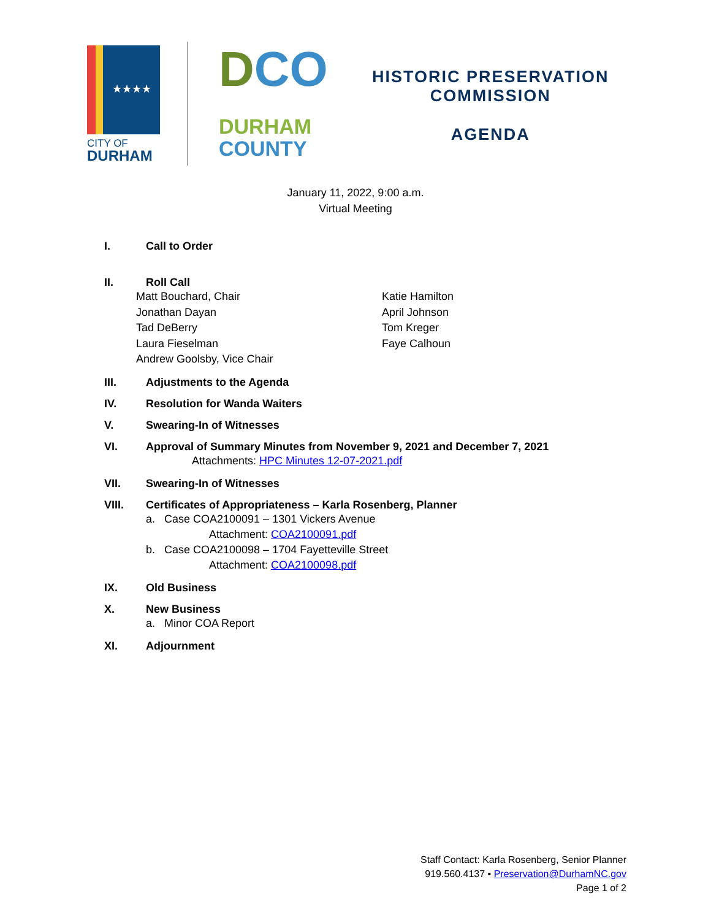★★★★
CITY OF
DURHAM
DCO
DURHAM
COUNTY
HISTORIC PRESERVATION
COMMISSION
AGENDA
January 11, 2022, 9:00 a.m.
Virtual Meeting
I. Call to Order
II. Roll Call
Matt Bouchard, Chair
Jonathan Dayan
Tad DeBerry
Laura Fieselman
Andrew Goolsby, Vice Chair
Katie Hamilton
April Johnson
Tom Kreger
Faye Calhoun
III. Adjustments to the Agenda
IV. Resolution for Wanda Waiters
V. Swearing-In of Witnesses
VI. Approval of Summary Minutes from November 9, 2021 and December 7, 2021
Attachments: HPC Minutes 12-07-2021.pdf
VII. Swearing-In of Witnesses
VIII. Certificates of Appropriateness – Karla Rosenberg, Planner
a. Case COA2100091 – 1301 Vickers Avenue
Attachment: COA2100091.pdf
b. Case COA2100098 – 1704 Fayetteville Street
Attachment: COA2100098.pdf
IX. Old Business
X. New Business
a. Minor COA Report
XI. Adjournment
Staff Contact: Karla Rosenberg, Senior Planner
919.560.4137 ▪ Preservation@DurhamNC.gov
Page 1 of 2